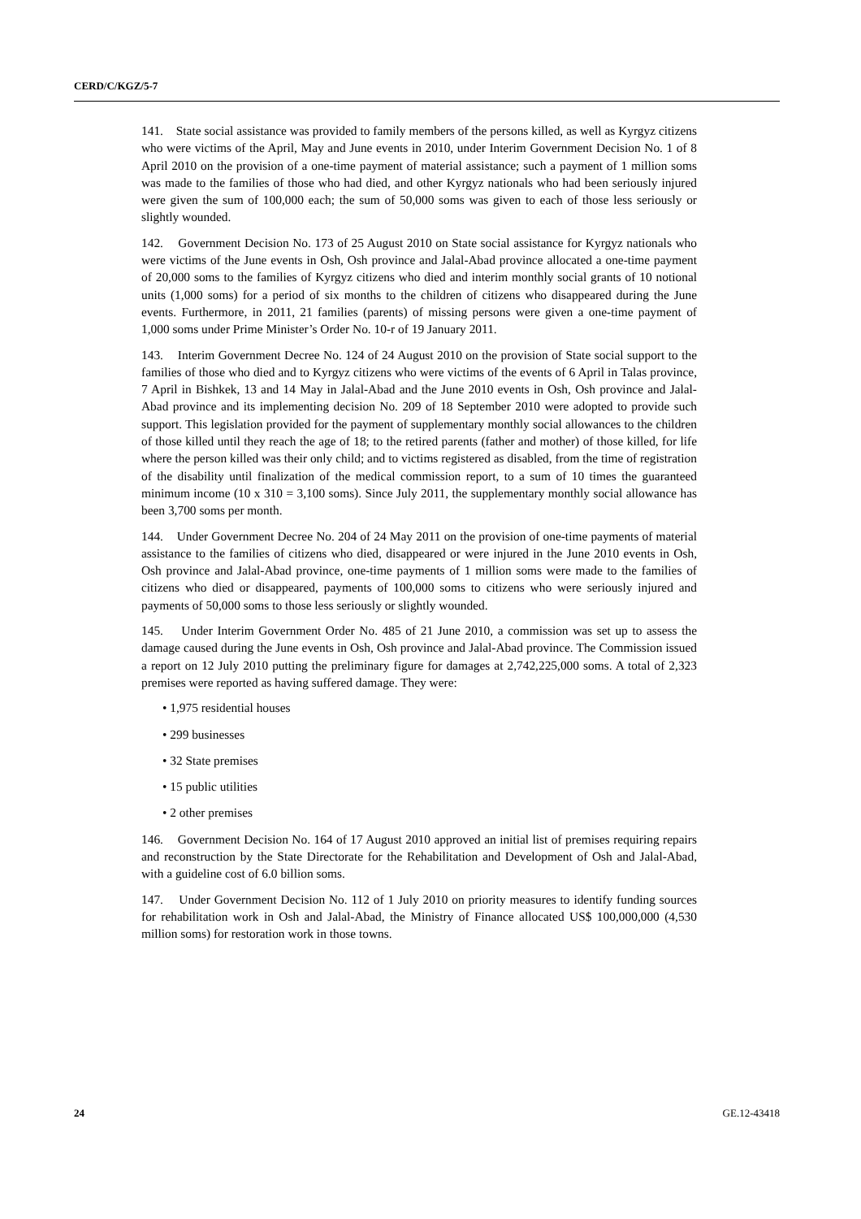CERD/C/KGZ/5-7
141. State social assistance was provided to family members of the persons killed, as well as Kyrgyz citizens who were victims of the April, May and June events in 2010, under Interim Government Decision No. 1 of 8 April 2010 on the provision of a one-time payment of material assistance; such a payment of 1 million soms was made to the families of those who had died, and other Kyrgyz nationals who had been seriously injured were given the sum of 100,000 each; the sum of 50,000 soms was given to each of those less seriously or slightly wounded.
142. Government Decision No. 173 of 25 August 2010 on State social assistance for Kyrgyz nationals who were victims of the June events in Osh, Osh province and Jalal-Abad province allocated a one-time payment of 20,000 soms to the families of Kyrgyz citizens who died and interim monthly social grants of 10 notional units (1,000 soms) for a period of six months to the children of citizens who disappeared during the June events. Furthermore, in 2011, 21 families (parents) of missing persons were given a one-time payment of 1,000 soms under Prime Minister’s Order No. 10-r of 19 January 2011.
143. Interim Government Decree No. 124 of 24 August 2010 on the provision of State social support to the families of those who died and to Kyrgyz citizens who were victims of the events of 6 April in Talas province, 7 April in Bishkek, 13 and 14 May in Jalal-Abad and the June 2010 events in Osh, Osh province and Jalal-Abad province and its implementing decision No. 209 of 18 September 2010 were adopted to provide such support. This legislation provided for the payment of supplementary monthly social allowances to the children of those killed until they reach the age of 18; to the retired parents (father and mother) of those killed, for life where the person killed was their only child; and to victims registered as disabled, from the time of registration of the disability until finalization of the medical commission report, to a sum of 10 times the guaranteed minimum income (10 x 310 = 3,100 soms). Since July 2011, the supplementary monthly social allowance has been 3,700 soms per month.
144. Under Government Decree No. 204 of 24 May 2011 on the provision of one-time payments of material assistance to the families of citizens who died, disappeared or were injured in the June 2010 events in Osh, Osh province and Jalal-Abad province, one-time payments of 1 million soms were made to the families of citizens who died or disappeared, payments of 100,000 soms to citizens who were seriously injured and payments of 50,000 soms to those less seriously or slightly wounded.
145. Under Interim Government Order No. 485 of 21 June 2010, a commission was set up to assess the damage caused during the June events in Osh, Osh province and Jalal-Abad province. The Commission issued a report on 12 July 2010 putting the preliminary figure for damages at 2,742,225,000 soms. A total of 2,323 premises were reported as having suffered damage. They were:
• 1,975 residential houses
• 299 businesses
• 32 State premises
• 15 public utilities
• 2 other premises
146. Government Decision No. 164 of 17 August 2010 approved an initial list of premises requiring repairs and reconstruction by the State Directorate for the Rehabilitation and Development of Osh and Jalal-Abad, with a guideline cost of 6.0 billion soms.
147. Under Government Decision No. 112 of 1 July 2010 on priority measures to identify funding sources for rehabilitation work in Osh and Jalal-Abad, the Ministry of Finance allocated US$ 100,000,000 (4,530 million soms) for restoration work in those towns.
24 GE.12-43418